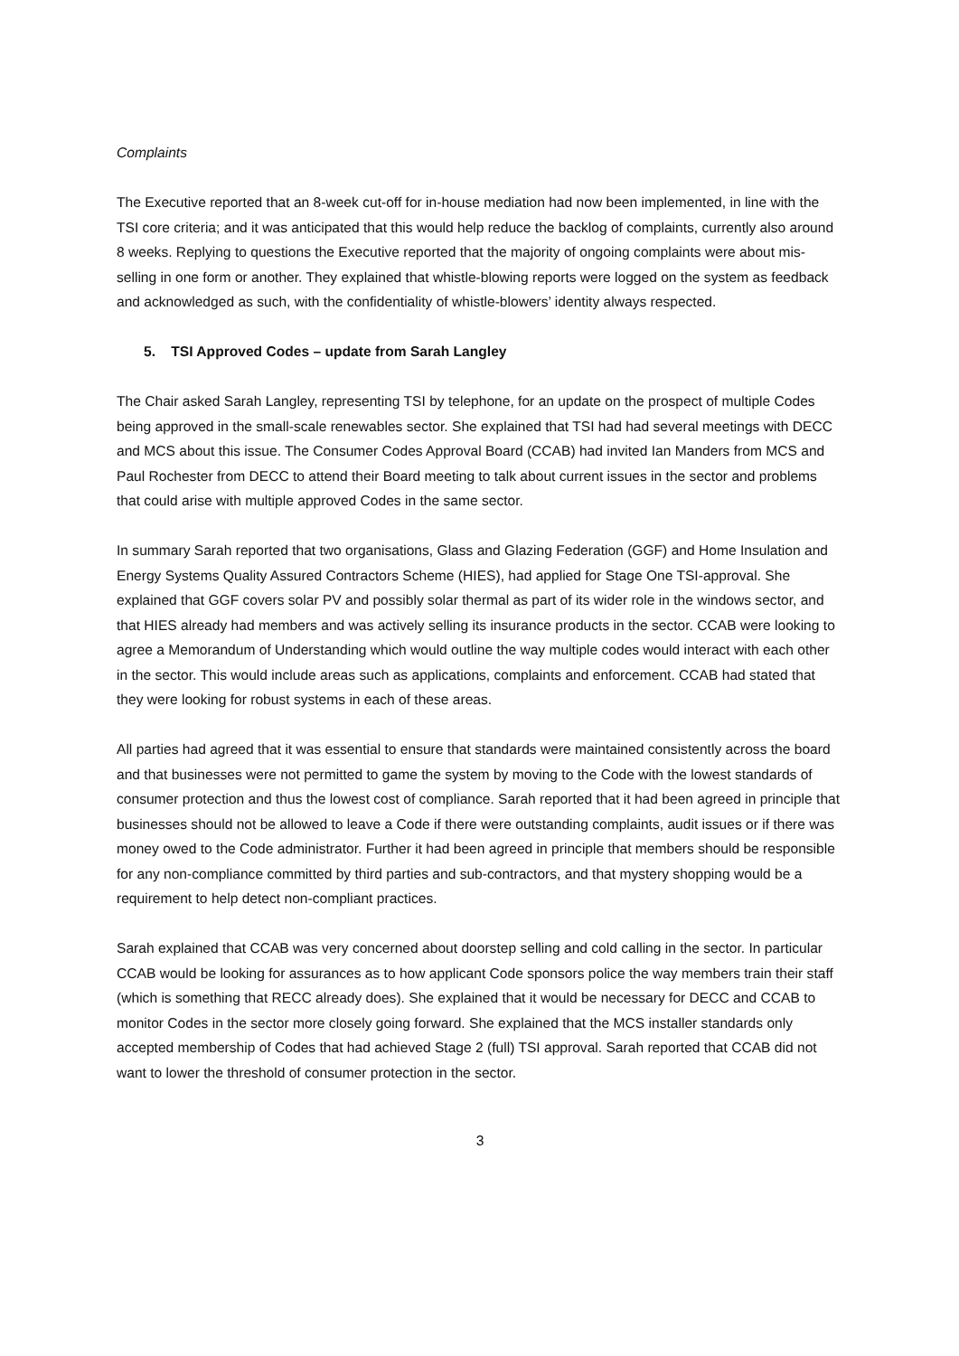Complaints
The Executive reported that an 8-week cut-off for in-house mediation had now been implemented, in line with the TSI core criteria; and it was anticipated that this would help reduce the backlog of complaints, currently also around 8 weeks. Replying to questions the Executive reported that the majority of ongoing complaints were about mis-selling in one form or another. They explained that whistle-blowing reports were logged on the system as feedback and acknowledged as such, with the confidentiality of whistle-blowers’ identity always respected.
5. TSI Approved Codes – update from Sarah Langley
The Chair asked Sarah Langley, representing TSI by telephone, for an update on the prospect of multiple Codes being approved in the small-scale renewables sector. She explained that TSI had had several meetings with DECC and MCS about this issue. The Consumer Codes Approval Board (CCAB) had invited Ian Manders from MCS and Paul Rochester from DECC to attend their Board meeting to talk about current issues in the sector and problems that could arise with multiple approved Codes in the same sector.
In summary Sarah reported that two organisations, Glass and Glazing Federation (GGF) and Home Insulation and Energy Systems Quality Assured Contractors Scheme (HIES), had applied for Stage One TSI-approval. She explained that GGF covers solar PV and possibly solar thermal as part of its wider role in the windows sector, and that HIES already had members and was actively selling its insurance products in the sector. CCAB were looking to agree a Memorandum of Understanding which would outline the way multiple codes would interact with each other in the sector. This would include areas such as applications, complaints and enforcement. CCAB had stated that they were looking for robust systems in each of these areas.
All parties had agreed that it was essential to ensure that standards were maintained consistently across the board and that businesses were not permitted to game the system by moving to the Code with the lowest standards of consumer protection and thus the lowest cost of compliance. Sarah reported that it had been agreed in principle that businesses should not be allowed to leave a Code if there were outstanding complaints, audit issues or if there was money owed to the Code administrator. Further it had been agreed in principle that members should be responsible for any non-compliance committed by third parties and sub-contractors, and that mystery shopping would be a requirement to help detect non-compliant practices.
Sarah explained that CCAB was very concerned about doorstep selling and cold calling in the sector. In particular CCAB would be looking for assurances as to how applicant Code sponsors police the way members train their staff (which is something that RECC already does). She explained that it would be necessary for DECC and CCAB to monitor Codes in the sector more closely going forward. She explained that the MCS installer standards only accepted membership of Codes that had achieved Stage 2 (full) TSI approval. Sarah reported that CCAB did not want to lower the threshold of consumer protection in the sector.
3